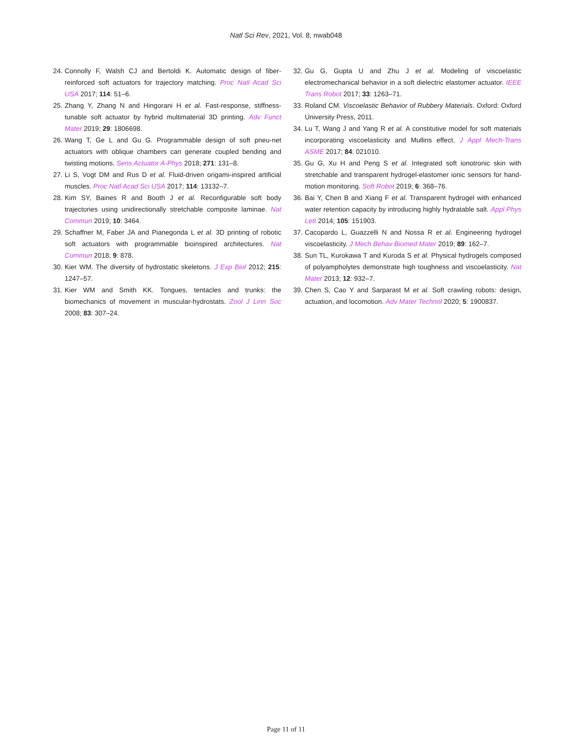Natl Sci Rev, 2021, Vol. 8, nwab048
24. Connolly F, Walsh CJ and Bertoldi K. Automatic design of fiber-reinforced soft actuators for trajectory matching. Proc Natl Acad Sci USA 2017; 114: 51–6.
25. Zhang Y, Zhang N and Hingorani H et al. Fast-response, stiffness-tunable soft actuator by hybrid multimaterial 3D printing. Adv Funct Mater 2019; 29: 1806698.
26. Wang T, Ge L and Gu G. Programmable design of soft pneu-net actuators with oblique chambers can generate coupled bending and twisting motions. Sens Actuator A-Phys 2018; 271: 131–8.
27. Li S, Vogt DM and Rus D et al. Fluid-driven origami-inspired artificial muscles. Proc Natl Acad Sci USA 2017; 114: 13132–7.
28. Kim SY, Baines R and Booth J et al. Reconfigurable soft body trajectories using unidirectionally stretchable composite laminae. Nat Commun 2019; 10: 3464.
29. Schaffner M, Faber JA and Pianegonda L et al. 3D printing of robotic soft actuators with programmable bioinspired architectures. Nat Commun 2018; 9: 878.
30. Kier WM. The diversity of hydrostatic skeletons. J Exp Biol 2012; 215: 1247–57.
31. Kier WM and Smith KK. Tongues, tentacles and trunks: the biomechanics of movement in muscular-hydrostats. Zool J Linn Soc 2008; 83: 307–24.
32. Gu G, Gupta U and Zhu J et al. Modeling of viscoelastic electromechanical behavior in a soft dielectric elastomer actuator. IEEE Trans Robot 2017; 33: 1263–71.
33. Roland CM. Viscoelastic Behavior of Rubbery Materials. Oxford: Oxford University Press, 2011.
34. Lu T, Wang J and Yang R et al. A constitutive model for soft materials incorporating viscoelasticity and Mullins effect. J Appl Mech-Trans ASME 2017; 84: 021010.
35. Gu G, Xu H and Peng S et al. Integrated soft ionotronic skin with stretchable and transparent hydrogel-elastomer ionic sensors for hand-motion monitoring. Soft Robot 2019; 6: 368–76.
36. Bai Y, Chen B and Xiang F et al. Transparent hydrogel with enhanced water retention capacity by introducing highly hydratable salt. Appl Phys Lett 2014; 105: 151903.
37. Cacopardo L, Guazzelli N and Nossa R et al. Engineering hydrogel viscoelasticity. J Mech Behav Biomed Mater 2019; 89: 162–7.
38. Sun TL, Kurokawa T and Kuroda S et al. Physical hydrogels composed of polyampholytes demonstrate high toughness and viscoelasticity. Nat Mater 2013; 12: 932–7.
39. Chen S, Cao Y and Sarparast M et al. Soft crawling robots: design, actuation, and locomotion. Adv Mater Technol 2020; 5: 1900837.
Page 11 of 11